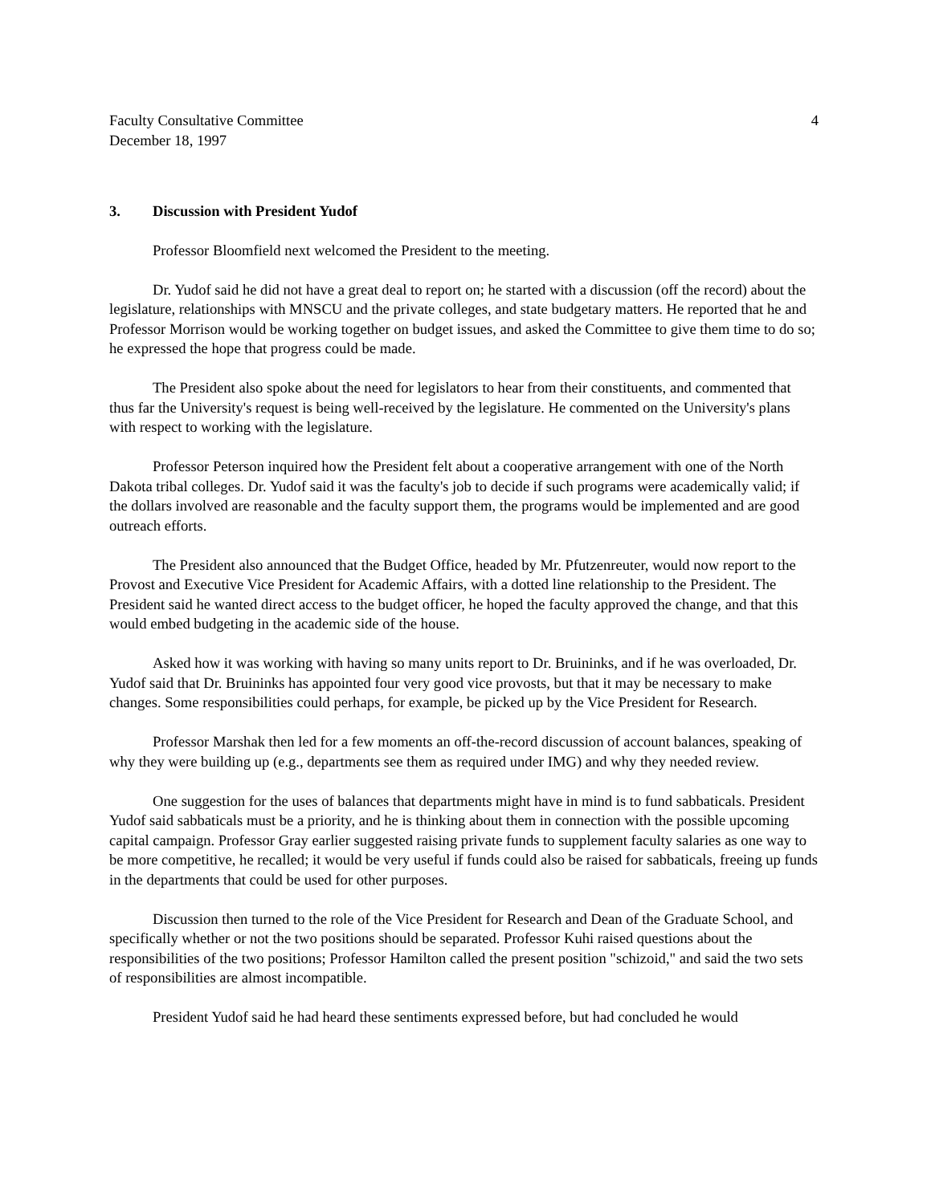Faculty Consultative Committee
December 18, 1997
4
3. Discussion with President Yudof
Professor Bloomfield next welcomed the President to the meeting.
Dr. Yudof said he did not have a great deal to report on; he started with a discussion (off the record) about the legislature, relationships with MNSCU and the private colleges, and state budgetary matters. He reported that he and Professor Morrison would be working together on budget issues, and asked the Committee to give them time to do so; he expressed the hope that progress could be made.
The President also spoke about the need for legislators to hear from their constituents, and commented that thus far the University's request is being well-received by the legislature. He commented on the University's plans with respect to working with the legislature.
Professor Peterson inquired how the President felt about a cooperative arrangement with one of the North Dakota tribal colleges. Dr. Yudof said it was the faculty's job to decide if such programs were academically valid; if the dollars involved are reasonable and the faculty support them, the programs would be implemented and are good outreach efforts.
The President also announced that the Budget Office, headed by Mr. Pfutzenreuter, would now report to the Provost and Executive Vice President for Academic Affairs, with a dotted line relationship to the President. The President said he wanted direct access to the budget officer, he hoped the faculty approved the change, and that this would embed budgeting in the academic side of the house.
Asked how it was working with having so many units report to Dr. Bruininks, and if he was overloaded, Dr. Yudof said that Dr. Bruininks has appointed four very good vice provosts, but that it may be necessary to make changes. Some responsibilities could perhaps, for example, be picked up by the Vice President for Research.
Professor Marshak then led for a few moments an off-the-record discussion of account balances, speaking of why they were building up (e.g., departments see them as required under IMG) and why they needed review.
One suggestion for the uses of balances that departments might have in mind is to fund sabbaticals. President Yudof said sabbaticals must be a priority, and he is thinking about them in connection with the possible upcoming capital campaign. Professor Gray earlier suggested raising private funds to supplement faculty salaries as one way to be more competitive, he recalled; it would be very useful if funds could also be raised for sabbaticals, freeing up funds in the departments that could be used for other purposes.
Discussion then turned to the role of the Vice President for Research and Dean of the Graduate School, and specifically whether or not the two positions should be separated. Professor Kuhi raised questions about the responsibilities of the two positions; Professor Hamilton called the present position "schizoid," and said the two sets of responsibilities are almost incompatible.
President Yudof said he had heard these sentiments expressed before, but had concluded he would